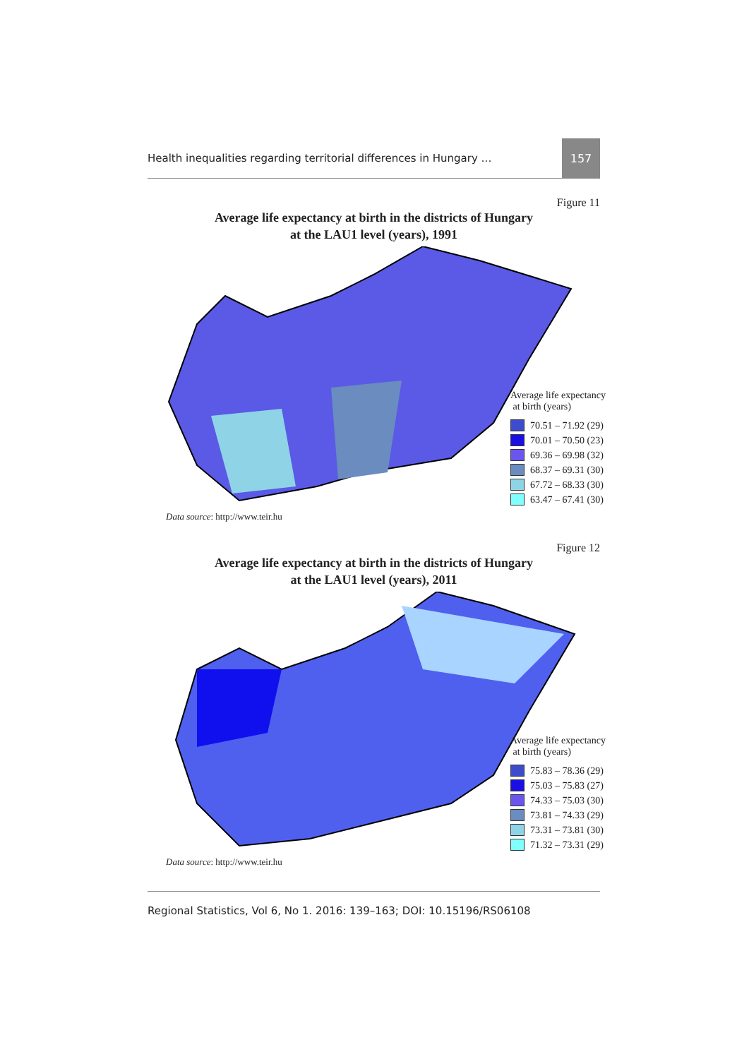Health inequalities regarding territorial differences in Hungary … 157
Figure 11
Average life expectancy at birth in the districts of Hungary
at the LAU1 level (years), 1991
Average life expectancy
at birth (years)
70.51 – 71.92 (29)
70.01 – 70.50 (23)
69.36 – 69.98 (32)
68.37 – 69.31 (30)
67.72 – 68.33 (30)
63.47 – 67.41 (30)
Data source: http://www.teir.hu
Figure 12
Average life expectancy at birth in the districts of Hungary
at the LAU1 level (years), 2011
Average life expectancy
at birth (years)
75.83 – 78.36 (29)
75.03 – 75.83 (27)
74.33 – 75.03 (30)
73.81 – 74.33 (29)
73.31 – 73.81 (30)
71.32 – 73.31 (29)
Data source: http://www.teir.hu
Regional Statistics, Vol 6, No 1. 2016: 139–163; DOI: 10.15196/RS06108